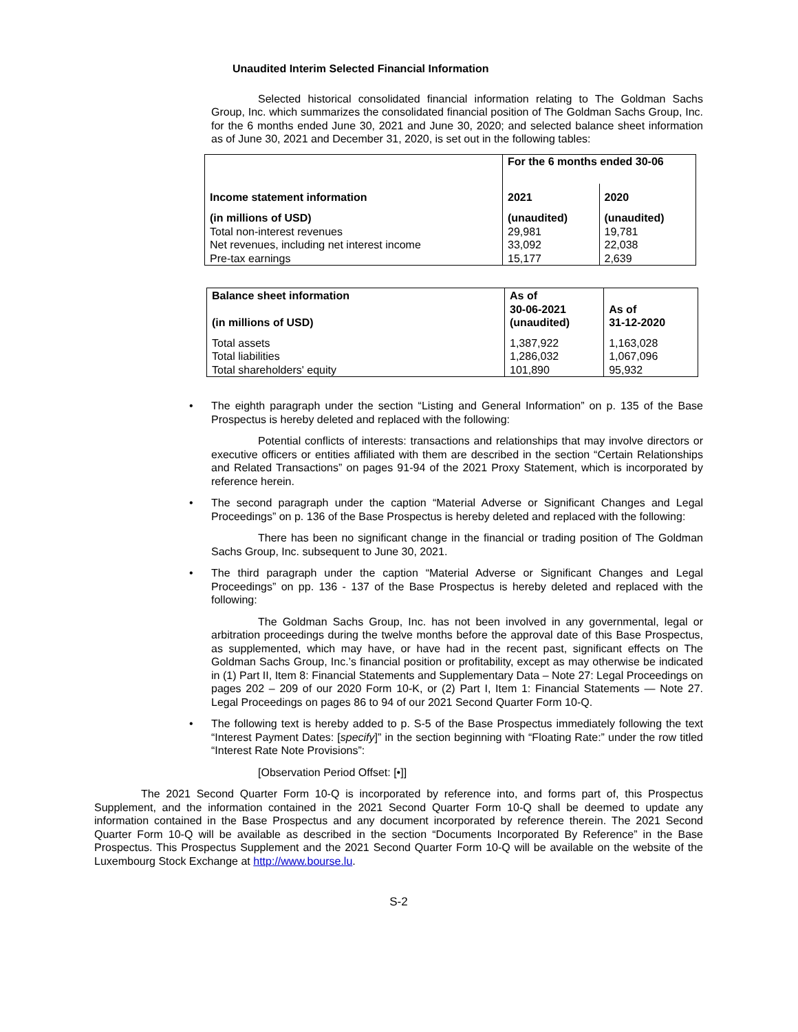Unaudited Interim Selected Financial Information
Selected historical consolidated financial information relating to The Goldman Sachs Group, Inc. which summarizes the consolidated financial position of The Goldman Sachs Group, Inc. for the 6 months ended June 30, 2021 and June 30, 2020; and selected balance sheet information as of June 30, 2021 and December 31, 2020, is set out in the following tables:
| Income statement information | For the 6 months ended 30-06 | |
| | 2021 | 2020 |
| (in millions of USD) | (unaudited) | (unaudited) |
| Total non-interest revenues | 29,981 | 19,781 |
| Net revenues, including net interest income | 33,092 | 22,038 |
| Pre-tax earnings | 15,177 | 2,639 |
| Balance sheet information (in millions of USD) | As of 30-06-2021 (unaudited) | As of 31-12-2020 |
| Total assets | 1,387,922 | 1,163,028 |
| Total liabilities | 1,286,032 | 1,067,096 |
| Total shareholders' equity | 101,890 | 95,932 |
•
The eighth paragraph under the section “Listing and General Information” on p. 135 of the Base Prospectus is hereby deleted and replaced with the following:
Potential conflicts of interests: transactions and relationships that may involve directors or executive officers or entities affiliated with them are described in the section “Certain Relationships and Related Transactions” on pages 91-94 of the 2021 Proxy Statement, which is incorporated by reference herein.
•
The second paragraph under the caption “Material Adverse or Significant Changes and Legal Proceedings” on p. 136 of the Base Prospectus is hereby deleted and replaced with the following:
There has been no significant change in the financial or trading position of The Goldman Sachs Group, Inc. subsequent to June 30, 2021.
•
The third paragraph under the caption “Material Adverse or Significant Changes and Legal Proceedings” on pp. 136 - 137 of the Base Prospectus is hereby deleted and replaced with the following:
The Goldman Sachs Group, Inc. has not been involved in any governmental, legal or arbitration proceedings during the twelve months before the approval date of this Base Prospectus, as supplemented, which may have, or have had in the recent past, significant effects on The Goldman Sachs Group, Inc.’s financial position or profitability, except as may otherwise be indicated in (1) Part II, Item 8: Financial Statements and Supplementary Data – Note 27: Legal Proceedings on pages 202 – 209 of our 2020 Form 10-K, or (2) Part I, Item 1: Financial Statements — Note 27. Legal Proceedings on pages 86 to 94 of our 2021 Second Quarter Form 10-Q.
•
The following text is hereby added to p. S-5 of the Base Prospectus immediately following the text “Interest Payment Dates: [specify]” in the section beginning with “Floating Rate:” under the row titled “Interest Rate Note Provisions”:
[Observation Period Offset: [•]]
The 2021 Second Quarter Form 10-Q is incorporated by reference into, and forms part of, this Prospectus Supplement, and the information contained in the 2021 Second Quarter Form 10-Q shall be deemed to update any information contained in the Base Prospectus and any document incorporated by reference therein. The 2021 Second Quarter Form 10-Q will be available as described in the section “Documents Incorporated By Reference” in the Base Prospectus. This Prospectus Supplement and the 2021 Second Quarter Form 10-Q will be available on the website of the Luxembourg Stock Exchange at http://www.bourse.lu.
S-2